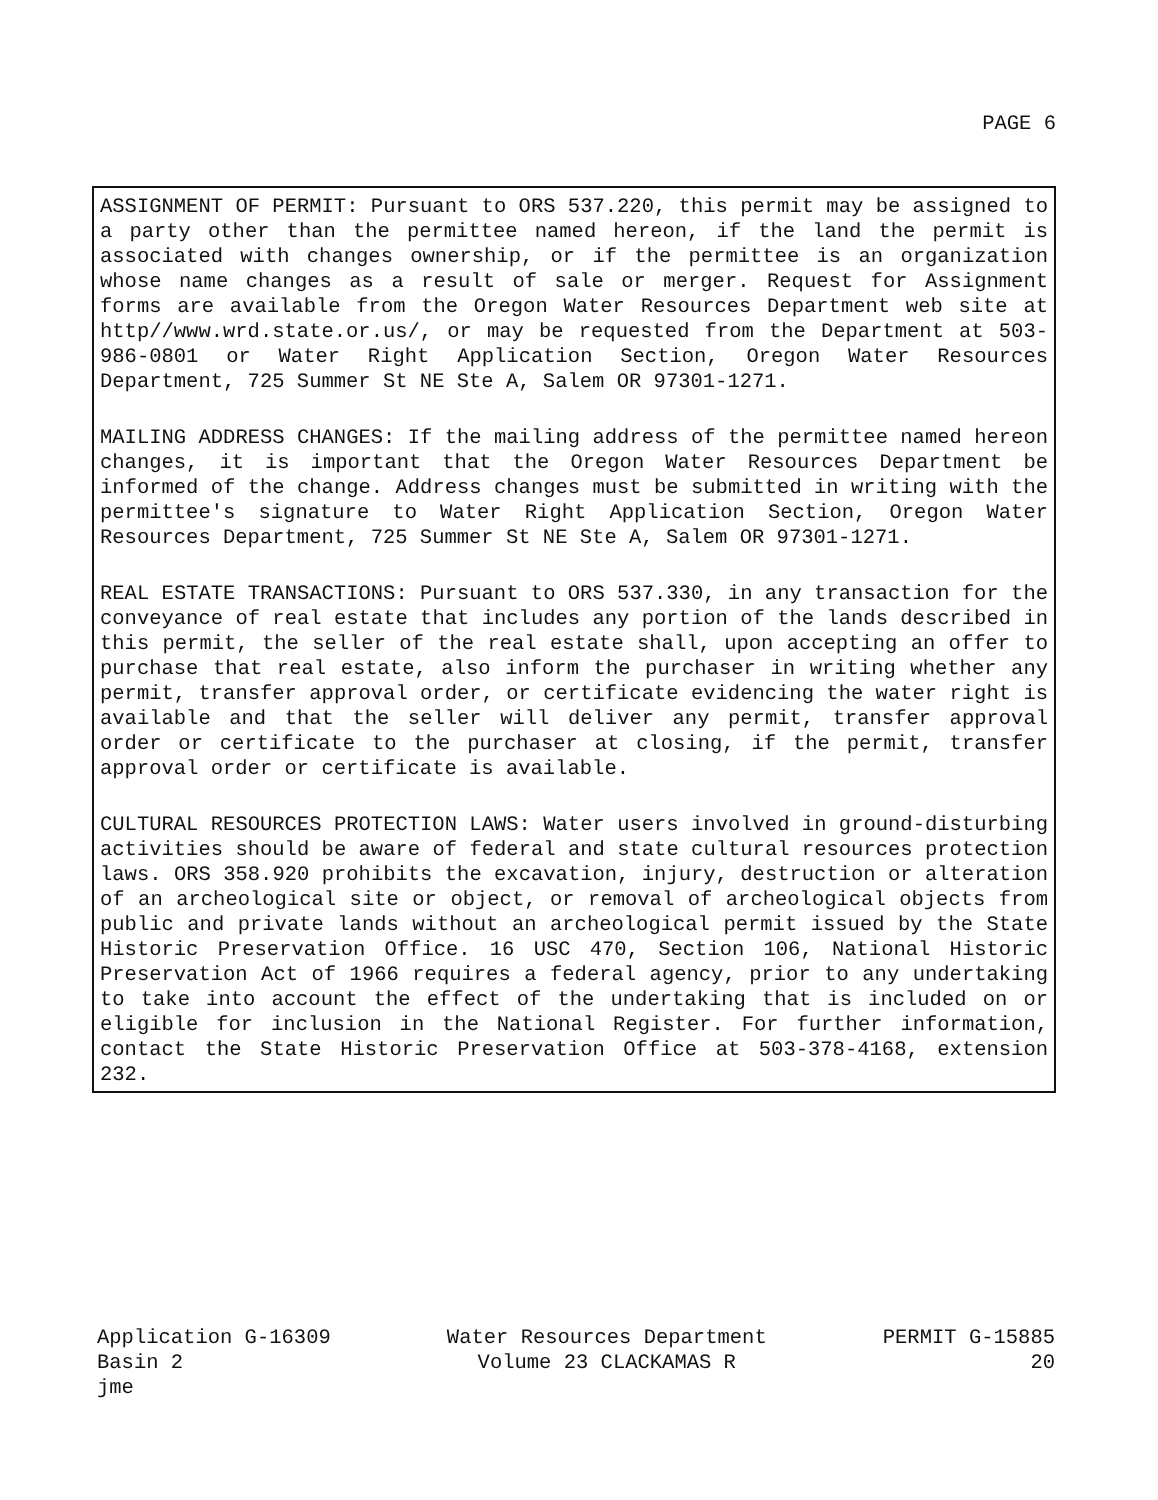PAGE 6
ASSIGNMENT OF PERMIT: Pursuant to ORS 537.220, this permit may be assigned to a party other than the permittee named hereon, if the land the permit is associated with changes ownership, or if the permittee is an organization whose name changes as a result of sale or merger. Request for Assignment forms are available from the Oregon Water Resources Department web site at http//www.wrd.state.or.us/, or may be requested from the Department at 503-986-0801 or Water Right Application Section, Oregon Water Resources Department, 725 Summer St NE Ste A, Salem OR 97301-1271.
MAILING ADDRESS CHANGES: If the mailing address of the permittee named hereon changes, it is important that the Oregon Water Resources Department be informed of the change. Address changes must be submitted in writing with the permittee's signature to Water Right Application Section, Oregon Water Resources Department, 725 Summer St NE Ste A, Salem OR 97301-1271.
REAL ESTATE TRANSACTIONS: Pursuant to ORS 537.330, in any transaction for the conveyance of real estate that includes any portion of the lands described in this permit, the seller of the real estate shall, upon accepting an offer to purchase that real estate, also inform the purchaser in writing whether any permit, transfer approval order, or certificate evidencing the water right is available and that the seller will deliver any permit, transfer approval order or certificate to the purchaser at closing, if the permit, transfer approval order or certificate is available.
CULTURAL RESOURCES PROTECTION LAWS: Water users involved in ground-disturbing activities should be aware of federal and state cultural resources protection laws. ORS 358.920 prohibits the excavation, injury, destruction or alteration of an archeological site or object, or removal of archeological objects from public and private lands without an archeological permit issued by the State Historic Preservation Office. 16 USC 470, Section 106, National Historic Preservation Act of 1966 requires a federal agency, prior to any undertaking to take into account the effect of the undertaking that is included on or eligible for inclusion in the National Register. For further information, contact the State Historic Preservation Office at 503-378-4168, extension 232.
Application G-16309
Basin 2
jme
Water Resources Department
Volume 23 CLACKAMAS R
PERMIT G-15885
20